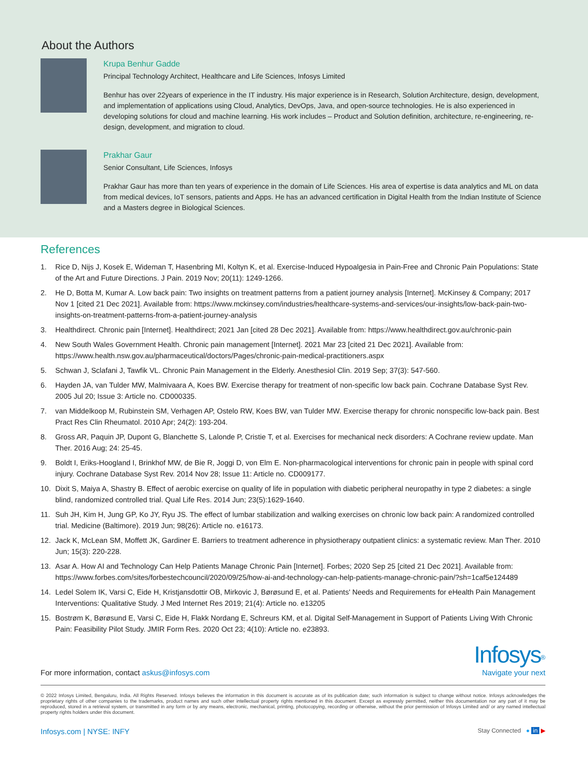About the Authors
Krupa Benhur Gadde
Principal Technology Architect, Healthcare and Life Sciences, Infosys Limited
Benhur has over 22years of experience in the IT industry. His major experience is in Research, Solution Architecture, design, development, and implementation of applications using Cloud, Analytics, DevOps, Java, and open-source technologies. He is also experienced in developing solutions for cloud and machine learning. His work includes – Product and Solution definition, architecture, re-engineering, re-design, development, and migration to cloud.
Prakhar Gaur
Senior Consultant, Life Sciences, Infosys
Prakhar Gaur has more than ten years of experience in the domain of Life Sciences. His area of expertise is data analytics and ML on data from medical devices, IoT sensors, patients and Apps. He has an advanced certification in Digital Health from the Indian Institute of Science and a Masters degree in Biological Sciences.
References
1. Rice D, Nijs J, Kosek E, Wideman T, Hasenbring MI, Koltyn K, et al. Exercise-Induced Hypoalgesia in Pain-Free and Chronic Pain Populations: State of the Art and Future Directions. J Pain. 2019 Nov; 20(11): 1249-1266.
2. He D, Botta M, Kumar A. Low back pain: Two insights on treatment patterns from a patient journey analysis [Internet]. McKinsey & Company; 2017 Nov 1 [cited 21 Dec 2021]. Available from: https://www.mckinsey.com/industries/healthcare-systems-and-services/our-insights/low-back-pain-two-insights-on-treatment-patterns-from-a-patient-journey-analysis
3. Healthdirect. Chronic pain [Internet]. Healthdirect; 2021 Jan [cited 28 Dec 2021]. Available from: https://www.healthdirect.gov.au/chronic-pain
4. New South Wales Government Health. Chronic pain management [Internet]. 2021 Mar 23 [cited 21 Dec 2021]. Available from: https://www.health.nsw.gov.au/pharmaceutical/doctors/Pages/chronic-pain-medical-practitioners.aspx
5. Schwan J, Sclafani J, Tawfik VL. Chronic Pain Management in the Elderly. Anesthesiol Clin. 2019 Sep; 37(3): 547-560.
6. Hayden JA, van Tulder MW, Malmivaara A, Koes BW. Exercise therapy for treatment of non-specific low back pain. Cochrane Database Syst Rev. 2005 Jul 20; Issue 3: Article no. CD000335.
7. van Middelkoop M, Rubinstein SM, Verhagen AP, Ostelo RW, Koes BW, van Tulder MW. Exercise therapy for chronic nonspecific low-back pain. Best Pract Res Clin Rheumatol. 2010 Apr; 24(2): 193-204.
8. Gross AR, Paquin JP, Dupont G, Blanchette S, Lalonde P, Cristie T, et al. Exercises for mechanical neck disorders: A Cochrane review update. Man Ther. 2016 Aug; 24: 25-45.
9. Boldt I, Eriks-Hoogland I, Brinkhof MW, de Bie R, Joggi D, von Elm E. Non-pharmacological interventions for chronic pain in people with spinal cord injury. Cochrane Database Syst Rev. 2014 Nov 28; Issue 11: Article no. CD009177.
10. Dixit S, Maiya A, Shastry B. Effect of aerobic exercise on quality of life in population with diabetic peripheral neuropathy in type 2 diabetes: a single blind, randomized controlled trial. Qual Life Res. 2014 Jun; 23(5):1629-1640.
11. Suh JH, Kim H, Jung GP, Ko JY, Ryu JS. The effect of lumbar stabilization and walking exercises on chronic low back pain: A randomized controlled trial. Medicine (Baltimore). 2019 Jun; 98(26): Article no. e16173.
12. Jack K, McLean SM, Moffett JK, Gardiner E. Barriers to treatment adherence in physiotherapy outpatient clinics: a systematic review. Man Ther. 2010 Jun; 15(3): 220-228.
13. Asar A. How AI and Technology Can Help Patients Manage Chronic Pain [Internet]. Forbes; 2020 Sep 25 [cited 21 Dec 2021]. Available from: https://www.forbes.com/sites/forbestechcouncil/2020/09/25/how-ai-and-technology-can-help-patients-manage-chronic-pain/?sh=1caf5e124489
14. Ledel Solem IK, Varsi C, Eide H, Kristjansdottir OB, Mirkovic J, Børøsund E, et al. Patients' Needs and Requirements for eHealth Pain Management Interventions: Qualitative Study. J Med Internet Res 2019; 21(4): Article no. e13205
15. Bostrøm K, Børøsund E, Varsi C, Eide H, Flakk Nordang E, Schreurs KM, et al. Digital Self-Management in Support of Patients Living With Chronic Pain: Feasibility Pilot Study. JMIR Form Res. 2020 Oct 23; 4(10): Article no. e23893.
For more information, contact askus@infosys.com
Infosys<sup>®</sup>
Navigate your next
© 2022 Infosys Limited, Bengaluru, India. All Rights Reserved. Infosys believes the information in this document is accurate as of its publication date; such information is subject to change without notice. Infosys acknowledges the proprietary rights of other companies to the trademarks, product names and such other intellectual property rights mentioned in this document. Except as expressly permitted, neither this documentation nor any part of it may be reproduced, stored in a retrieval system, or transmitted in any form or by any means, electronic, mechanical, printing, photocopying, recording or otherwise, without the prior permission of Infosys Limited and/ or any named intellectual property rights holders under this document.
Infosys.com | NYSE: INFY
Stay Connected ● in ▶